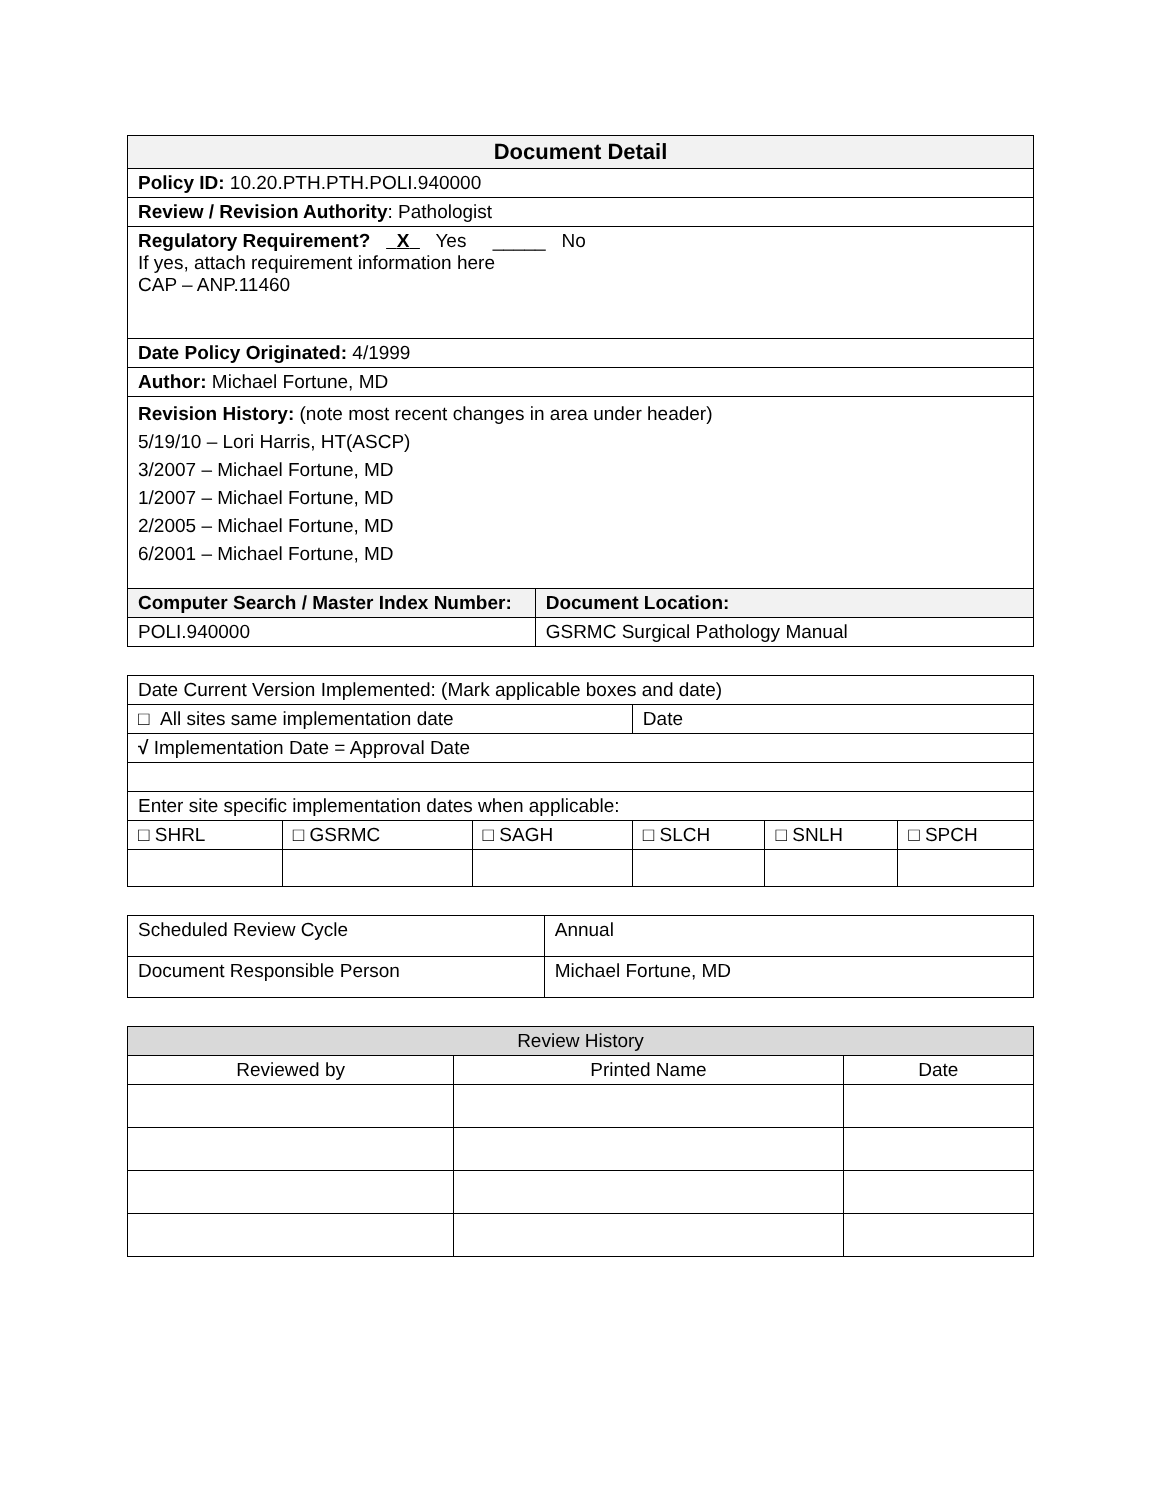| Document Detail | |
| --- | --- |
| Policy ID: 10.20.PTH.PTH.POLI.940000 | |
| Review / Revision Authority : Pathologist | |
| Regulatory Requirement? X Yes _____ No If yes, attach requirement information here CAP – ANP.11460 | |
| Date Policy Originated: 4/1999 | |
| Author: Michael Fortune, MD | |
| Revision History: (note most recent changes in area under header) 5/19/10 – Lori Harris, HT(ASCP) 3/2007 – Michael Fortune, MD 1/2007 – Michael Fortune, MD 2/2005 – Michael Fortune, MD 6/2001 – Michael Fortune, MD | |
| Computer Search / Master Index Number: | Document Location: |
| POLI.940000 | GSRMC Surgical Pathology Manual |
| Date Current Version Implemented: (Mark applicable boxes and date) | | | | | |
| □ All sites same implementation date | | | Date | | |
| √ Implementation Date = Approval Date | | | | | |
| Enter site specific implementation dates when applicable: | | | | | |
| □ SHRL | □ GSRMC | □ SAGH | □ SLCH | □ SNLH | □ SPCH |
| Scheduled Review Cycle | Annual |
| Document Responsible Person | Michael Fortune, MD |
| Review History | | |
| --- | --- | --- |
| Reviewed by | Printed Name | Date |